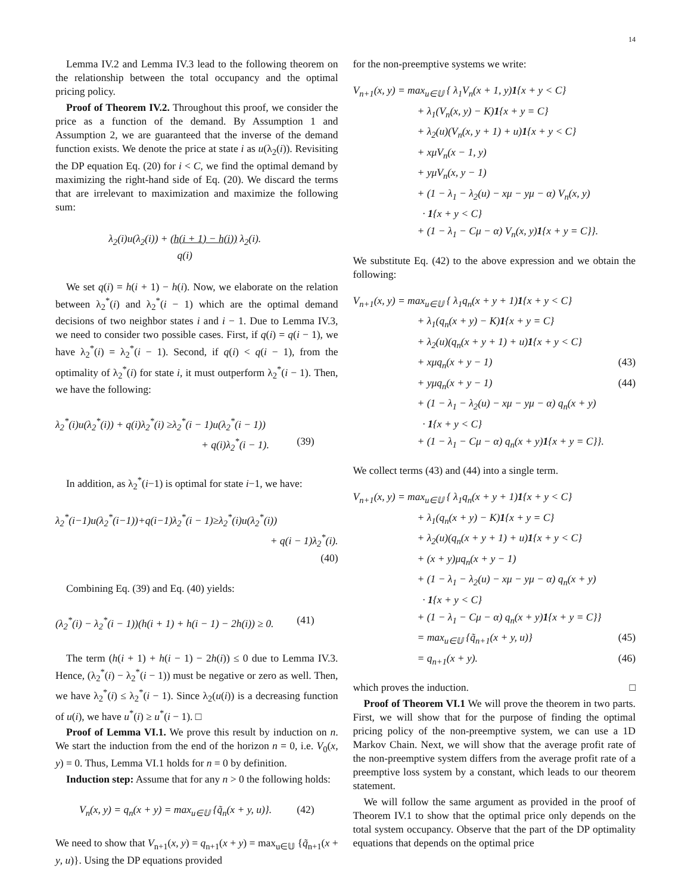14
Lemma IV.2 and Lemma IV.3 lead to the following theorem on the relationship between the total occupancy and the optimal pricing policy.
Proof of Theorem IV.2. Throughout this proof, we consider the price as a function of the demand. By Assumption 1 and Assumption 2, we are guaranteed that the inverse of the demand function exists. We denote the price at state i as u(λ<sub>2</sub>(i)). Revisiting the DP equation Eq. (20) for i < C, we find the optimal demand by maximizing the right-hand side of Eq. (20). We discard the terms that are irrelevant to maximization and maximize the following sum:
λ<sub>2</sub>(i)u(λ<sub>2</sub>(i)) + (h(i + 1) − h(i)) λ<sub>2</sub>(i).
q(i)
We set q(i) = h(i + 1) − h(i). Now, we elaborate on the relation between λ<sub>2</sub><sup>*</sup>(i) and λ<sub>2</sub><sup>*</sup>(i − 1) which are the optimal demand decisions of two neighbor states i and i − 1. Due to Lemma IV.3, we need to consider two possible cases. First, if q(i) = q(i − 1), we have λ<sub>2</sub><sup>*</sup>(i) = λ<sub>2</sub><sup>*</sup>(i − 1). Second, if q(i) < q(i − 1), from the optimality of λ<sub>2</sub><sup>*</sup>(i) for state i, it must outperform λ<sub>2</sub><sup>*</sup>(i − 1). Then, we have the following:
λ<sub>2</sub><sup>*</sup>(i)u(λ<sub>2</sub><sup>*</sup>(i)) + q(i)λ<sub>2</sub><sup>*</sup>(i) ≥λ<sub>2</sub><sup>*</sup>(i − 1)u(λ<sub>2</sub><sup>*</sup>(i − 1))
+ q(i)λ<sub>2</sub><sup>*</sup>(i − 1). (39)
In addition, as λ<sub>2</sub><sup>*</sup>(i−1) is optimal for state i−1, we have:
λ<sub>2</sub><sup>*</sup>(i−1)u(λ<sub>2</sub><sup>*</sup>(i−1))+q(i−1)λ<sub>2</sub><sup>*</sup>(i − 1)≥λ<sub>2</sub><sup>*</sup>(i)u(λ<sub>2</sub><sup>*</sup>(i))
+ q(i − 1)λ<sub>2</sub><sup>*</sup>(i).
(40)
Combining Eq. (39) and Eq. (40) yields:
(λ<sub>2</sub><sup>*</sup>(i) − λ<sub>2</sub><sup>*</sup>(i − 1))(h(i + 1) + h(i − 1) − 2h(i)) ≥ 0. (41)
The term (h(i + 1) + h(i − 1) − 2h(i)) ≤ 0 due to Lemma IV.3. Hence, (λ<sub>2</sub><sup>*</sup>(i) − λ<sub>2</sub><sup>*</sup>(i − 1)) must be negative or zero as well. Then, we have λ<sub>2</sub><sup>*</sup>(i) ≤ λ<sub>2</sub><sup>*</sup>(i − 1). Since λ<sub>2</sub>(u(i)) is a decreasing function of u(i), we have u<sup>*</sup>(i) ≥ u<sup>*</sup>(i − 1). □
Proof of Lemma VI.1. We prove this result by induction on n. We start the induction from the end of the horizon n = 0, i.e. V<sub>0</sub>(x, y) = 0. Thus, Lemma VI.1 holds for n = 0 by definition.
Induction step: Assume that for any n > 0 the following holds:
V<sub>n</sub>(x, y) = q<sub>n</sub>(x + y) = max<sub>u∈𝕌</sub> {q̃<sub>n</sub>(x + y, u)}. (42)
We need to show that V<sub>n+1</sub>(x, y) = q<sub>n+1</sub>(x + y) = max<sub>u∈𝕌</sub> {q̃<sub>n+1</sub>(x + y, u)}. Using the DP equations provided
for the non-preemptive systems we write:
V<sub>n+1</sub>(x, y) = max<sub>u∈𝕌</sub> { λ<sub>1</sub>V<sub>n</sub>(x + 1, y)1{x + y < C}
+ λ<sub>1</sub>(V<sub>n</sub>(x, y) − K)1{x + y = C}
+ λ<sub>2</sub>(u)(V<sub>n</sub>(x, y + 1) + u)1{x + y < C}
+ xμV<sub>n</sub>(x − 1, y)
+ yμV<sub>n</sub>(x, y − 1)
+ (1 − λ<sub>1</sub> − λ<sub>2</sub>(u) − xμ − yμ − α) V<sub>n</sub>(x, y)
· 1{x + y < C}
+ (1 − λ<sub>1</sub> − Cμ − α) V<sub>n</sub>(x, y)1{x + y = C}}.
We substitute Eq. (42) to the above expression and we obtain the following:
V<sub>n+1</sub>(x, y) = max<sub>u∈𝕌</sub> { λ<sub>1</sub>q<sub>n</sub>(x + y + 1)1{x + y < C}
+ λ<sub>1</sub>(q<sub>n</sub>(x + y) − K)1{x + y = C}
+ λ<sub>2</sub>(u)(q<sub>n</sub>(x + y + 1) + u)1{x + y < C}
+ xμq<sub>n</sub>(x + y − 1) (43)
+ yμq<sub>n</sub>(x + y − 1) (44)
+ (1 − λ<sub>1</sub> − λ<sub>2</sub>(u) − xμ − yμ − α) q<sub>n</sub>(x + y)
· 1{x + y < C}
+ (1 − λ<sub>1</sub> − Cμ − α) q<sub>n</sub>(x + y)1{x + y = C}}.
We collect terms (43) and (44) into a single term.
V<sub>n+1</sub>(x, y) = max<sub>u∈𝕌</sub> { λ<sub>1</sub>q<sub>n</sub>(x + y + 1)1{x + y < C}
+ λ<sub>1</sub>(q<sub>n</sub>(x + y) − K)1{x + y = C}
+ λ<sub>2</sub>(u)(q<sub>n</sub>(x + y + 1) + u)1{x + y < C}
+ (x + y)μq<sub>n</sub>(x + y − 1)
+ (1 − λ<sub>1</sub> − λ<sub>2</sub>(u) − xμ − yμ − α) q<sub>n</sub>(x + y)
· 1{x + y < C}
+ (1 − λ<sub>1</sub> − Cμ − α) q<sub>n</sub>(x + y)1{x + y = C}}
= max<sub>u∈𝕌</sub> {q̃<sub>n+1</sub>(x + y, u)} (45)
= q<sub>n+1</sub>(x + y). (46)
which proves the induction. □
Proof of Theorem VI.1 We will prove the theorem in two parts. First, we will show that for the purpose of finding the optimal pricing policy of the non-preemptive system, we can use a 1D Markov Chain. Next, we will show that the average profit rate of the non-preemptive system differs from the average profit rate of a preemptive loss system by a constant, which leads to our theorem statement.
We will follow the same argument as provided in the proof of Theorem IV.1 to show that the optimal price only depends on the total system occupancy. Observe that the part of the DP optimality equations that depends on the optimal price